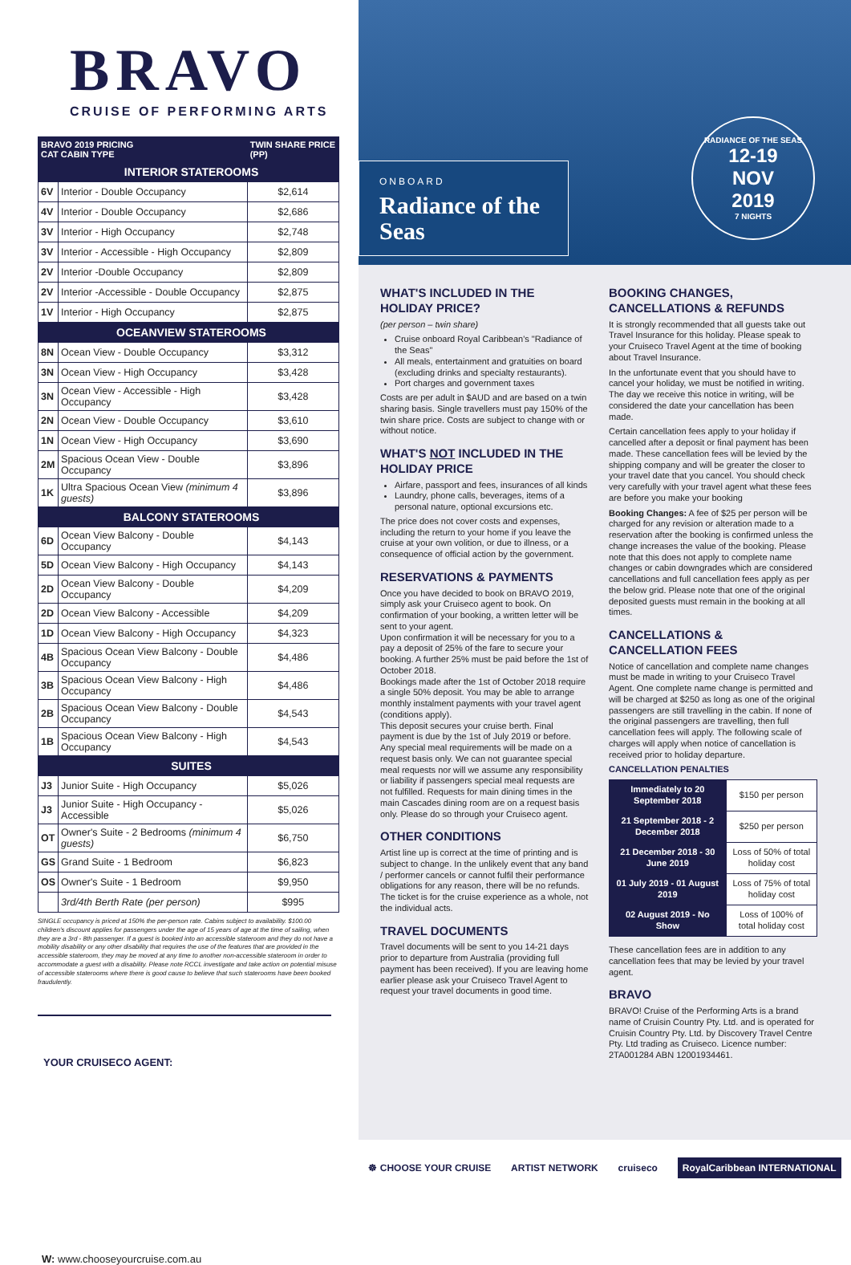BRAVO
CRUISE OF PERFORMING ARTS
| BRAVO 2019 PRICING CAT CABIN TYPE | | TWIN SHARE PRICE (PP) |
| --- | --- | --- |
| INTERIOR STATEROOMS | | |
| 6V | Interior - Double Occupancy | $2,614 |
| 4V | Interior - Double Occupancy | $2,686 |
| 3V | Interior - High Occupancy | $2,748 |
| 3V | Interior - Accessible - High Occupancy | $2,809 |
| 2V | Interior -Double Occupancy | $2,809 |
| 2V | Interior -Accessible - Double Occupancy | $2,875 |
| 1V | Interior - High Occupancy | $2,875 |
| OCEANVIEW STATEROOMS | | |
| 8N | Ocean View - Double Occupancy | $3,312 |
| 3N | Ocean View - High Occupancy | $3,428 |
| 3N | Ocean View - Accessible - High Occupancy | $3,428 |
| 2N | Ocean View - Double Occupancy | $3,610 |
| 1N | Ocean View - High Occupancy | $3,690 |
| 2M | Spacious Ocean View - Double Occupancy | $3,896 |
| 1K | Ultra Spacious Ocean View (minimum 4 guests) | $3,896 |
| BALCONY STATEROOMS | | |
| 6D | Ocean View Balcony - Double Occupancy | $4,143 |
| 5D | Ocean View Balcony - High Occupancy | $4,143 |
| 2D | Ocean View Balcony - Double Occupancy | $4,209 |
| 2D | Ocean View Balcony - Accessible | $4,209 |
| 1D | Ocean View Balcony - High Occupancy | $4,323 |
| 4B | Spacious Ocean View Balcony - Double Occupancy | $4,486 |
| 3B | Spacious Ocean View Balcony - High Occupancy | $4,486 |
| 2B | Spacious Ocean View Balcony - Double Occupancy | $4,543 |
| 1B | Spacious Ocean View Balcony - High Occupancy | $4,543 |
| SUITES | | |
| J3 | Junior Suite - High Occupancy | $5,026 |
| J3 | Junior Suite - High Occupancy - Accessible | $5,026 |
| OT | Owner's Suite - 2 Bedrooms (minimum 4 guests) | $6,750 |
| GS | Grand Suite - 1 Bedroom | $6,823 |
| OS | Owner's Suite - 1 Bedroom | $9,950 |
| | 3rd/4th Berth Rate (per person) | $995 |
SINGLE occupancy is priced at 150% the per-person rate. Cabins subject to availability. $100.00 children's discount applies for passengers under the age of 15 years of age at the time of sailing, when they are a 3rd - 8th passenger. If a guest is booked into an accessible stateroom and they do not have a mobility disability or any other disability that requires the use of the features that are provided in the accessible stateroom, they may be moved at any time to another non-accessible stateroom in order to accommodate a guest with a disability. Please note RCCL investigate and take action on potential misuse of accessible staterooms where there is good cause to believe that such staterooms have been booked fraudulently.
YOUR CRUISECO AGENT:
W: www.chooseyourcruise.com.au
ONBOARD
Radiance of the Seas
RADIANCE OF THE SEAS
12-19
NOV
2019
7 NIGHTS
WHAT'S INCLUDED IN THE HOLIDAY PRICE?
(per person – twin share)
Cruise onboard Royal Caribbean's "Radiance of the Seas"
All meals, entertainment and gratuities on board (excluding drinks and specialty restaurants).
Port charges and government taxes
Costs are per adult in $AUD and are based on a twin sharing basis. Single travellers must pay 150% of the twin share price. Costs are subject to change with or without notice.
WHAT'S NOT INCLUDED IN THE HOLIDAY PRICE
Airfare, passport and fees, insurances of all kinds
Laundry, phone calls, beverages, items of a personal nature, optional excursions etc.
The price does not cover costs and expenses, including the return to your home if you leave the cruise at your own volition, or due to illness, or a consequence of official action by the government.
RESERVATIONS & PAYMENTS
Once you have decided to book on BRAVO 2019, simply ask your Cruiseco agent to book. On confirmation of your booking, a written letter will be sent to your agent.
Upon confirmation it will be necessary for you to a pay a deposit of 25% of the fare to secure your booking. A further 25% must be paid before the 1st of October 2018.
Bookings made after the 1st of October 2018 require a single 50% deposit. You may be able to arrange monthly instalment payments with your travel agent (conditions apply).
This deposit secures your cruise berth. Final payment is due by the 1st of July 2019 or before.
Any special meal requirements will be made on a request basis only. We can not guarantee special meal requests nor will we assume any responsibility or liability if passengers special meal requests are not fulfilled. Requests for main dining times in the main Cascades dining room are on a request basis only. Please do so through your Cruiseco agent.
OTHER CONDITIONS
Artist line up is correct at the time of printing and is subject to change. In the unlikely event that any band / performer cancels or cannot fulfil their performance obligations for any reason, there will be no refunds. The ticket is for the cruise experience as a whole, not the individual acts.
TRAVEL DOCUMENTS
Travel documents will be sent to you 14-21 days prior to departure from Australia (providing full payment has been received). If you are leaving home earlier please ask your Cruiseco Travel Agent to request your travel documents in good time.
BOOKING CHANGES, CANCELLATIONS & REFUNDS
It is strongly recommended that all guests take out Travel Insurance for this holiday. Please speak to your Cruiseco Travel Agent at the time of booking about Travel Insurance.
In the unfortunate event that you should have to cancel your holiday, we must be notified in writing. The day we receive this notice in writing, will be considered the date your cancellation has been made.
Certain cancellation fees apply to your holiday if cancelled after a deposit or final payment has been made. These cancellation fees will be levied by the shipping company and will be greater the closer to your travel date that you cancel. You should check very carefully with your travel agent what these fees are before you make your booking
Booking Changes: A fee of $25 per person will be charged for any revision or alteration made to a reservation after the booking is confirmed unless the change increases the value of the booking. Please note that this does not apply to complete name changes or cabin downgrades which are considered cancellations and full cancellation fees apply as per the below grid. Please note that one of the original deposited guests must remain in the booking at all times.
CANCELLATIONS & CANCELLATION FEES
Notice of cancellation and complete name changes must be made in writing to your Cruiseco Travel Agent. One complete name change is permitted and will be charged at $250 as long as one of the original passengers are still travelling in the cabin. If none of the original passengers are travelling, then full cancellation fees will apply. The following scale of charges will apply when notice of cancellation is received prior to holiday departure.
CANCELLATION PENALTIES
| Immediately to 20 September 2018 | $150 per person |
| 21 September 2018 - 2 December 2018 | $250 per person |
| 21 December 2018 - 30 June 2019 | Loss of 50% of total holiday cost |
| 01 July 2019 - 01 August 2019 | Loss of 75% of total holiday cost |
| 02 August 2019 - No Show | Loss of 100% of total holiday cost |
These cancellation fees are in addition to any cancellation fees that may be levied by your travel agent.
BRAVO
BRAVO! Cruise of the Performing Arts is a brand name of Cruisin Country Pty. Ltd. and is operated for Cruisin Country Pty. Ltd. by Discovery Travel Centre Pty. Ltd trading as Cruiseco. Licence number: 2TA001284 ABN 12001934461.
☸ CHOOSE YOUR CRUISE ARTIST NETWORK cruiseco RoyalCaribbean INTERNATIONAL